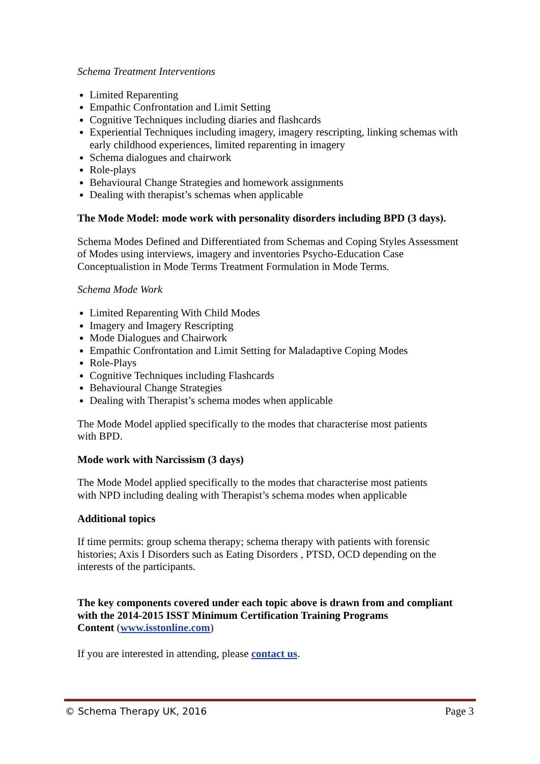Schema Treatment Interventions
Limited Reparenting
Empathic Confrontation and Limit Setting
Cognitive Techniques including diaries and flashcards
Experiential Techniques including imagery, imagery rescripting, linking schemas with early childhood experiences, limited reparenting in imagery
Schema dialogues and chairwork
Role-plays
Behavioural Change Strategies and homework assignments
Dealing with therapist’s schemas when applicable
The Mode Model: mode work with personality disorders including BPD (3 days).
Schema Modes Defined and Differentiated from Schemas and Coping Styles Assessment of Modes using interviews, imagery and inventories Psycho-Education Case Conceptualistion in Mode Terms Treatment Formulation in Mode Terms.
Schema Mode Work
Limited Reparenting With Child Modes
Imagery and Imagery Rescripting
Mode Dialogues and Chairwork
Empathic Confrontation and Limit Setting for Maladaptive Coping Modes
Role-Plays
Cognitive Techniques including Flashcards
Behavioural Change Strategies
Dealing with Therapist’s schema modes when applicable
The Mode Model applied specifically to the modes that characterise most patients
with BPD.
Mode work with Narcissism (3 days)
The Mode Model applied specifically to the modes that characterise most patients
with NPD including dealing with Therapist’s schema modes when applicable
Additional topics
If time permits: group schema therapy; schema therapy with patients with forensic histories; Axis I Disorders such as Eating Disorders , PTSD, OCD depending on the interests of the participants.
The key components covered under each topic above is drawn from and compliant with the 2014-2015 ISST Minimum Certification Training Programs
Content (www.isstonline.com)
If you are interested in attending, please contact us.
© Schema Therapy UK, 2016 Page 3